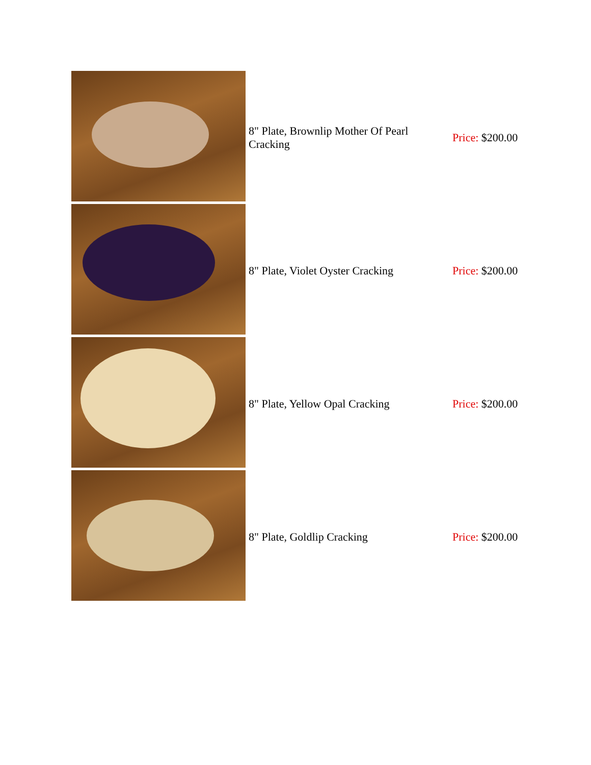| | 8" Plate, Brownlip Mother Of Pearl Cracking | Price: $200.00 |
| | 8" Plate, Violet Oyster Cracking | Price: $200.00 |
| | 8" Plate, Yellow Opal Cracking | Price: $200.00 |
| | 8" Plate, Goldlip Cracking | Price: $200.00 |